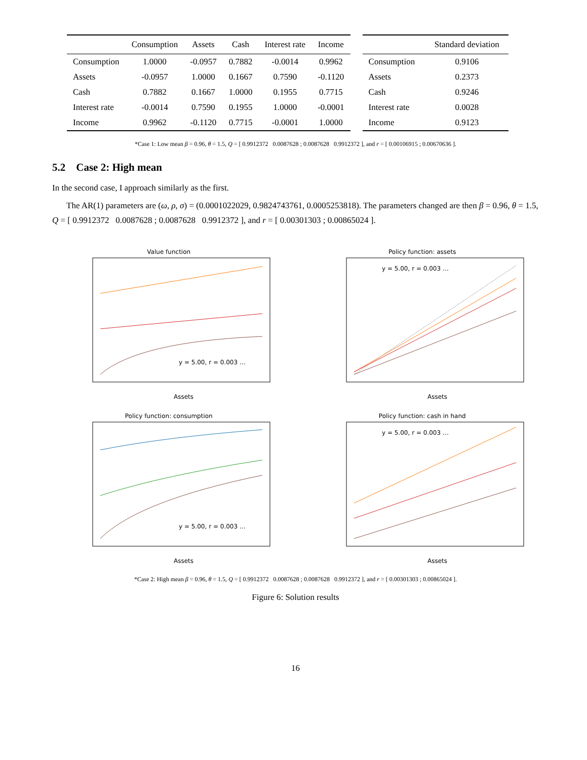| | Consumption | Assets | Cash | Interest rate | Income |
| --- | --- | --- | --- | --- | --- |
| Consumption | 1.0000 | -0.0957 | 0.7882 | -0.0014 | 0.9962 |
| Assets | -0.0957 | 1.0000 | 0.1667 | 0.7590 | -0.1120 |
| Cash | 0.7882 | 0.1667 | 1.0000 | 0.1955 | 0.7715 |
| Interest rate | -0.0014 | 0.7590 | 0.1955 | 1.0000 | -0.0001 |
| Income | 0.9962 | -0.1120 | 0.7715 | -0.0001 | 1.0000 |
| | Standard deviation |
| --- | --- |
| Consumption | 0.9106 |
| Assets | 0.2373 |
| Cash | 0.9246 |
| Interest rate | 0.0028 |
| Income | 0.9123 |
*Case 1: Low mean β = 0.96, θ = 1.5, Q = [ 0.9912372 0.0087628 ; 0.0087628 0.9912372 ], and r = [ 0.00106915 ; 0.00670636 ].
5.2 Case 2: High mean
In the second case, I approach similarly as the first.
The AR(1) parameters are (ω, ρ, σ) = (0.0001022029, 0.9824743761, 0.0005253818). The parameters changed are then β = 0.96, θ = 1.5, Q = [ 0.9912372 0.0087628 ; 0.0087628 0.9912372 ], and r = [ 0.00301303 ; 0.00865024 ].
Value function
Assets
y = 5.00, r = 0.003 …
Policy function: assets
Assets
y = 5.00, r = 0.003 …
Policy function: consumption
Assets
y = 5.00, r = 0.003 …
Policy function: cash in hand
Assets
y = 5.00, r = 0.003 …
*Case 2: High mean β = 0.96, θ = 1.5, Q = [ 0.9912372 0.0087628 ; 0.0087628 0.9912372 ], and r = [ 0.00301303 ; 0.00865024 ].
Figure 6: Solution results
16